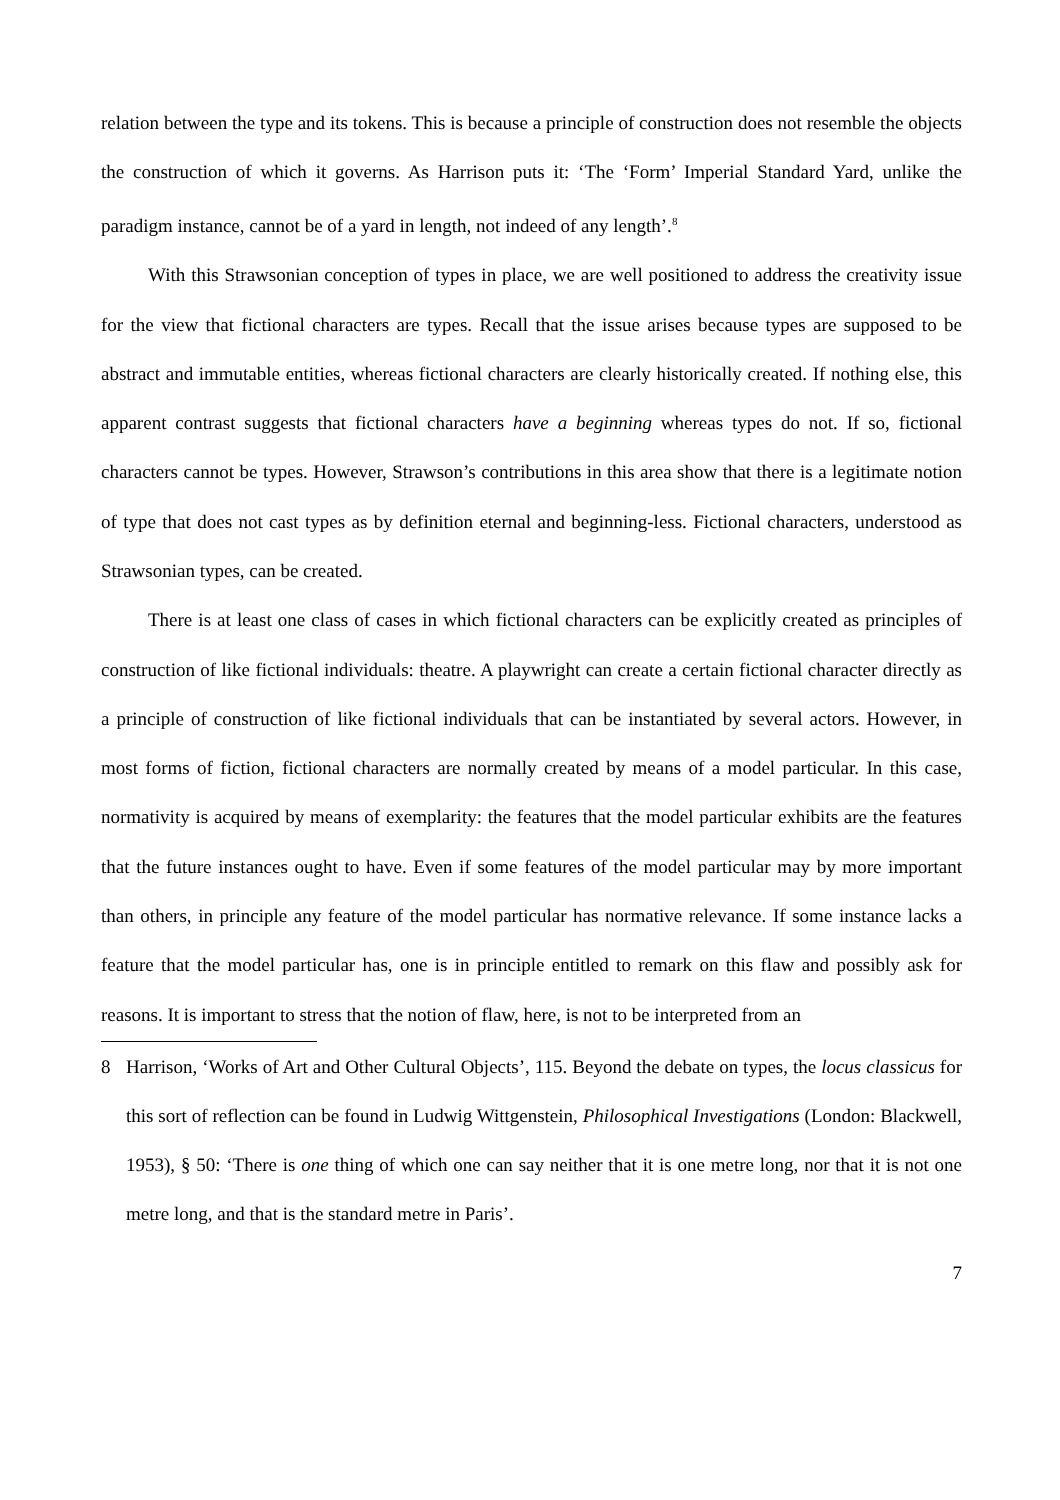relation between the type and its tokens. This is because a principle of construction does not resemble the objects the construction of which it governs. As Harrison puts it: ‘The ‘Form’ Imperial Standard Yard, unlike the paradigm instance, cannot be of a yard in length, not indeed of any length’.<sup>8</sup>
With this Strawsonian conception of types in place, we are well positioned to address the creativity issue for the view that fictional characters are types. Recall that the issue arises because types are supposed to be abstract and immutable entities, whereas fictional characters are clearly historically created. If nothing else, this apparent contrast suggests that fictional characters have a beginning whereas types do not. If so, fictional characters cannot be types. However, Strawson’s contributions in this area show that there is a legitimate notion of type that does not cast types as by definition eternal and beginning-less. Fictional characters, understood as Strawsonian types, can be created.
There is at least one class of cases in which fictional characters can be explicitly created as principles of construction of like fictional individuals: theatre. A playwright can create a certain fictional character directly as a principle of construction of like fictional individuals that can be instantiated by several actors. However, in most forms of fiction, fictional characters are normally created by means of a model particular. In this case, normativity is acquired by means of exemplarity: the features that the model particular exhibits are the features that the future instances ought to have. Even if some features of the model particular may by more important than others, in principle any feature of the model particular has normative relevance. If some instance lacks a feature that the model particular has, one is in principle entitled to remark on this flaw and possibly ask for reasons. It is important to stress that the notion of flaw, here, is not to be interpreted from an
8 Harrison, ‘Works of Art and Other Cultural Objects’, 115. Beyond the debate on types, the locus classicus for this sort of reflection can be found in Ludwig Wittgenstein, Philosophical Investigations (London: Blackwell, 1953), § 50: ‘There is one thing of which one can say neither that it is one metre long, nor that it is not one metre long, and that is the standard metre in Paris’.
7